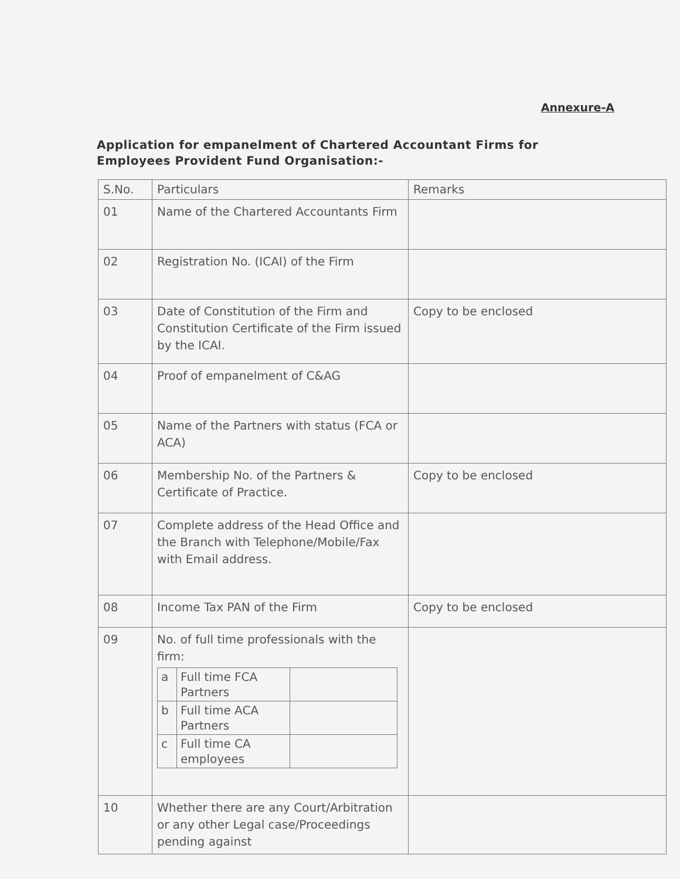Annexure-A
Application for empanelment of Chartered Accountant Firms for Employees Provident Fund Organisation:-
| S.No. | Particulars | Remarks |
| --- | --- | --- |
| 01 | Name of the Chartered Accountants Firm | |
| 02 | Registration No. (ICAI) of the Firm | |
| 03 | Date of Constitution of the Firm and Constitution Certificate of the Firm issued by the ICAI. | Copy to be enclosed |
| 04 | Proof of empanelment of C&AG | |
| 05 | Name of the Partners with status (FCA or ACA) | |
| 06 | Membership No. of the Partners & Certificate of Practice. | Copy to be enclosed |
| 07 | Complete address of the Head Office and the Branch with Telephone/Mobile/Fax with Email address. | |
| 08 | Income Tax PAN of the Firm | Copy to be enclosed |
| 09 | No. of full time professionals with the firm: / a / Full time FCA Partners / / / b / Full time ACA Partners / / / c / Full time CA employees / / | |
| 10 | Whether there are any Court/Arbitration or any other Legal case/Proceedings pending against | |